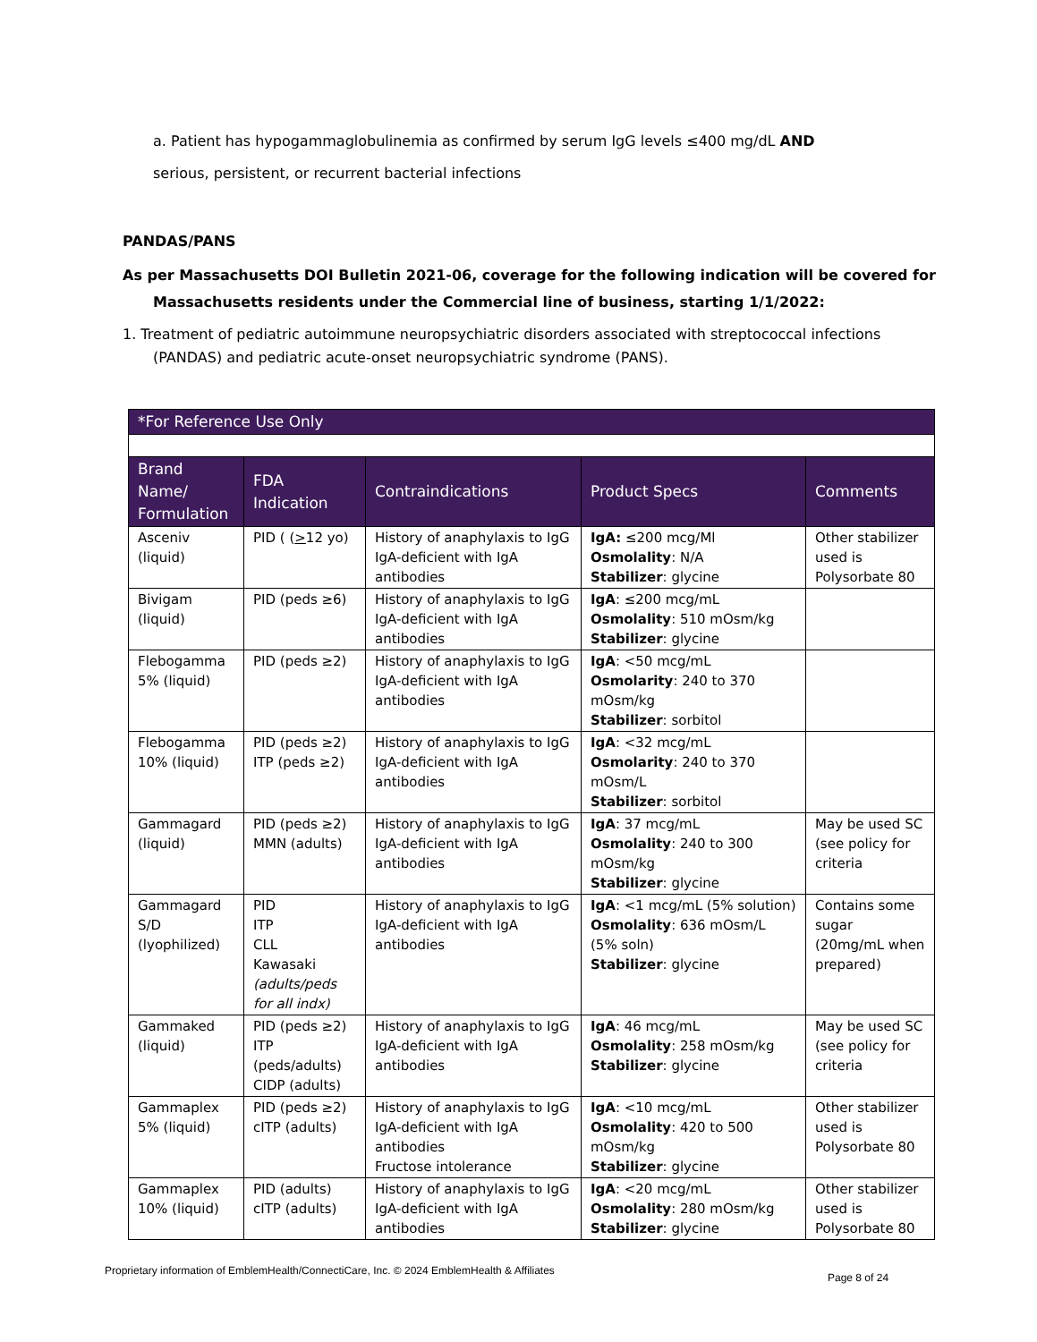a. Patient has hypogammaglobulinemia as confirmed by serum IgG levels ≤400 mg/dL AND
serious, persistent, or recurrent bacterial infections
PANDAS/PANS
As per Massachusetts DOI Bulletin 2021-06, coverage for the following indication will be covered for
Massachusetts residents under the Commercial line of business, starting 1/1/2022:
1. Treatment of pediatric autoimmune neuropsychiatric disorders associated with streptococcal infections
(PANDAS) and pediatric acute-onset neuropsychiatric syndrome (PANS).
| *For Reference Use Only | | | | |
| --- | --- | --- | --- | --- |
| Brand Name/ Formulation | FDA Indication | Contraindications | Product Specs | Comments |
| Asceniv (liquid) | PID ( ( > 12 yo) | History of anaphylaxis to IgG IgA-deficient with IgA antibodies | IgA: ≤200 mcg/Ml Osmolality : N/A Stabilizer : glycine | Other stabilizer used is Polysorbate 80 |
| Bivigam (liquid) | PID (peds ≥6) | History of anaphylaxis to IgG IgA-deficient with IgA antibodies | IgA : ≤200 mcg/mL Osmolality : 510 mOsm/kg Stabilizer : glycine | |
| Flebogamma 5% (liquid) | PID (peds ≥2) | History of anaphylaxis to IgG IgA-deficient with IgA antibodies | IgA : <50 mcg/mL Osmolarity : 240 to 370 mOsm/kg Stabilizer : sorbitol | |
| Flebogamma 10% (liquid) | PID (peds ≥2) ITP (peds ≥2) | History of anaphylaxis to IgG IgA-deficient with IgA antibodies | IgA : <32 mcg/mL Osmolarity : 240 to 370 mOsm/L Stabilizer : sorbitol | |
| Gammagard (liquid) | PID (peds ≥2) MMN (adults) | History of anaphylaxis to IgG IgA-deficient with IgA antibodies | IgA : 37 mcg/mL Osmolality : 240 to 300 mOsm/kg Stabilizer : glycine | May be used SC (see policy for criteria |
| Gammagard S/D (lyophilized) | PID ITP CLL Kawasaki (adults/peds for all indx) | History of anaphylaxis to IgG IgA-deficient with IgA antibodies | IgA : <1 mcg/mL (5% solution) Osmolality : 636 mOsm/L (5% soln) Stabilizer : glycine | Contains some sugar (20mg/mL when prepared) |
| Gammaked (liquid) | PID (peds ≥2) ITP (peds/adults) CIDP (adults) | History of anaphylaxis to IgG IgA-deficient with IgA antibodies | IgA : 46 mcg/mL Osmolality : 258 mOsm/kg Stabilizer : glycine | May be used SC (see policy for criteria |
| Gammaplex 5% (liquid) | PID (peds ≥2) cITP (adults) | History of anaphylaxis to IgG IgA-deficient with IgA antibodies Fructose intolerance | IgA : <10 mcg/mL Osmolality : 420 to 500 mOsm/kg Stabilizer : glycine | Other stabilizer used is Polysorbate 80 |
| Gammaplex 10% (liquid) | PID (adults) cITP (adults) | History of anaphylaxis to IgG IgA-deficient with IgA antibodies | IgA : <20 mcg/mL Osmolality : 280 mOsm/kg Stabilizer : glycine | Other stabilizer used is Polysorbate 80 |
Proprietary information of EmblemHealth/ConnectiCare, Inc. © 2024 EmblemHealth & Affiliates
Page 8 of 24